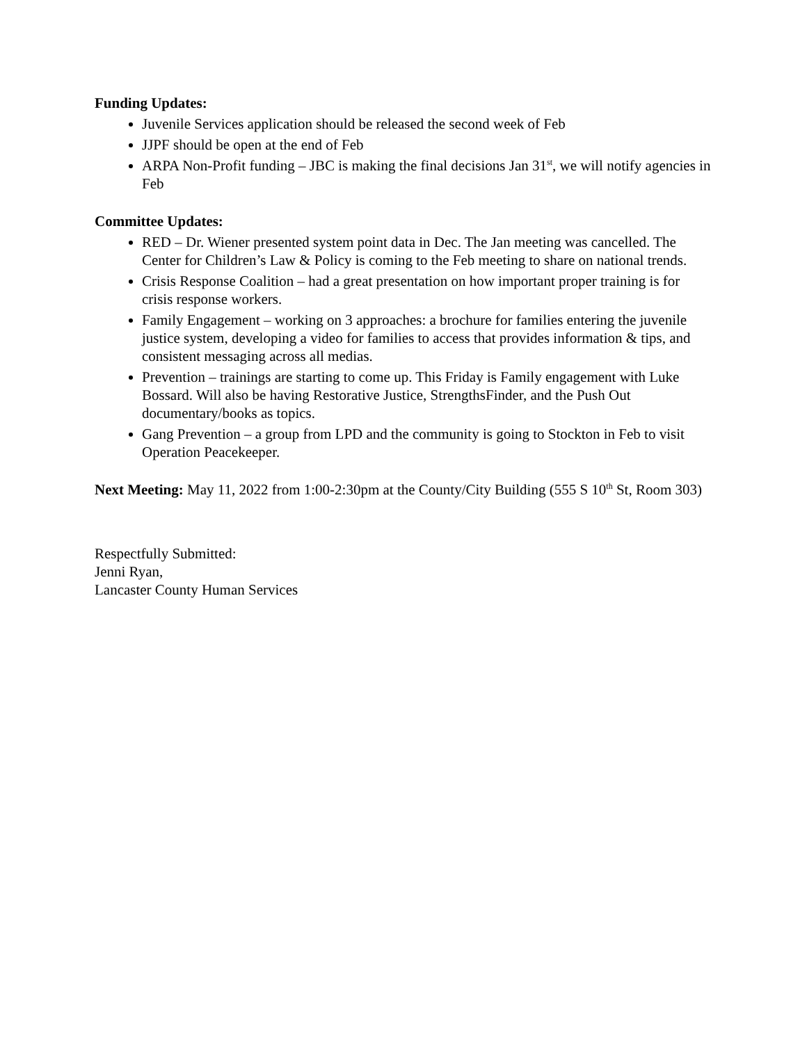Funding Updates:
Juvenile Services application should be released the second week of Feb
JJPF should be open at the end of Feb
ARPA Non-Profit funding – JBC is making the final decisions Jan 31<sup>st</sup>, we will notify agencies in Feb
Committee Updates:
RED – Dr. Wiener presented system point data in Dec. The Jan meeting was cancelled. The Center for Children’s Law & Policy is coming to the Feb meeting to share on national trends.
Crisis Response Coalition – had a great presentation on how important proper training is for crisis response workers.
Family Engagement – working on 3 approaches: a brochure for families entering the juvenile justice system, developing a video for families to access that provides information & tips, and consistent messaging across all medias.
Prevention – trainings are starting to come up. This Friday is Family engagement with Luke Bossard. Will also be having Restorative Justice, StrengthsFinder, and the Push Out documentary/books as topics.
Gang Prevention – a group from LPD and the community is going to Stockton in Feb to visit Operation Peacekeeper.
Next Meeting: May 11, 2022 from 1:00-2:30pm at the County/City Building (555 S 10<sup>th</sup> St, Room 303)
Respectfully Submitted:
Jenni Ryan,
Lancaster County Human Services